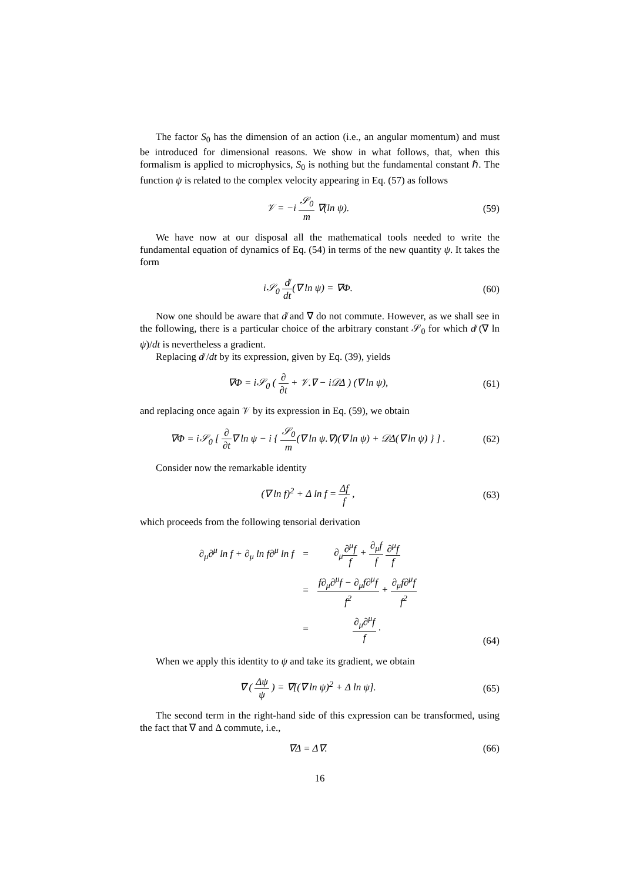The factor S<sub>0</sub> has the dimension of an action (i.e., an angular momentum) and must be introduced for dimensional reasons. We show in what follows, that, when this formalism is applied to microphysics, S<sub>0</sub> is nothing but the fundamental constant ℏ. The function ψ is related to the complex velocity appearing in Eq. (57) as follows
𝒱 = −i 𝒮<sub>0</sub> m ∇(ln ψ).
(59)
We have now at our disposal all the mathematical tools needed to write the fundamental equation of dynamics of Eq. (54) in terms of the new quantity ψ. It takes the form
i𝒮<sub>0</sub> d̸ dt(∇ ln ψ) = ∇Φ.
(60)
Now one should be aware that d̸ and ∇ do not commute. However, as we shall see in the following, there is a particular choice of the arbitrary constant 𝒮<sub>0</sub> for which d̸ (∇ ln ψ)/dt is nevertheless a gradient.
Replacing d̸ /dt by its expression, given by Eq. (39), yields
∇Φ = i𝒮<sub>0</sub> ( ∂ ∂t + 𝒱.∇ − i𝒟Δ ) (∇ ln ψ),
(61)
and replacing once again 𝒱 by its expression in Eq. (59), we obtain
∇Φ = i𝒮<sub>0</sub> [ ∂ ∂t∇ ln ψ − i { 𝒮<sub>0</sub> m(∇ ln ψ.∇)(∇ ln ψ) + 𝒟Δ(∇ ln ψ) } ] .
(62)
Consider now the remarkable identity
(∇ ln f)<sup>2</sup> + Δ ln f = Δf f ,
(63)
which proceeds from the following tensorial derivation
| ∂<sub>μ</sub>∂<sup>μ</sup> ln f + ∂<sub>μ</sub> ln f∂<sup>μ</sup> ln f | = | ∂<sub>μ</sub> ∂<sup>μ</sup>f f + ∂<sub>μ</sub>f f ∂<sup>μ</sup>f f |
| | = | f∂<sub>μ</sub>∂<sup>μ</sup>f − ∂<sub>μ</sub>f∂<sup>μ</sup>f f<sup>2</sup> + ∂<sub>μ</sub>f∂<sup>μ</sup>f f<sup>2</sup> |
| | = | ∂<sub>μ</sub>∂<sup>μ</sup>f f . |
(64)
When we apply this identity to ψ and take its gradient, we obtain
∇ ( Δψ ψ ) = ∇[(∇ ln ψ)<sup>2</sup> + Δ ln ψ].
(65)
The second term in the right-hand side of this expression can be transformed, using the fact that ∇ and Δ commute, i.e.,
∇Δ = Δ∇.
(66)
16